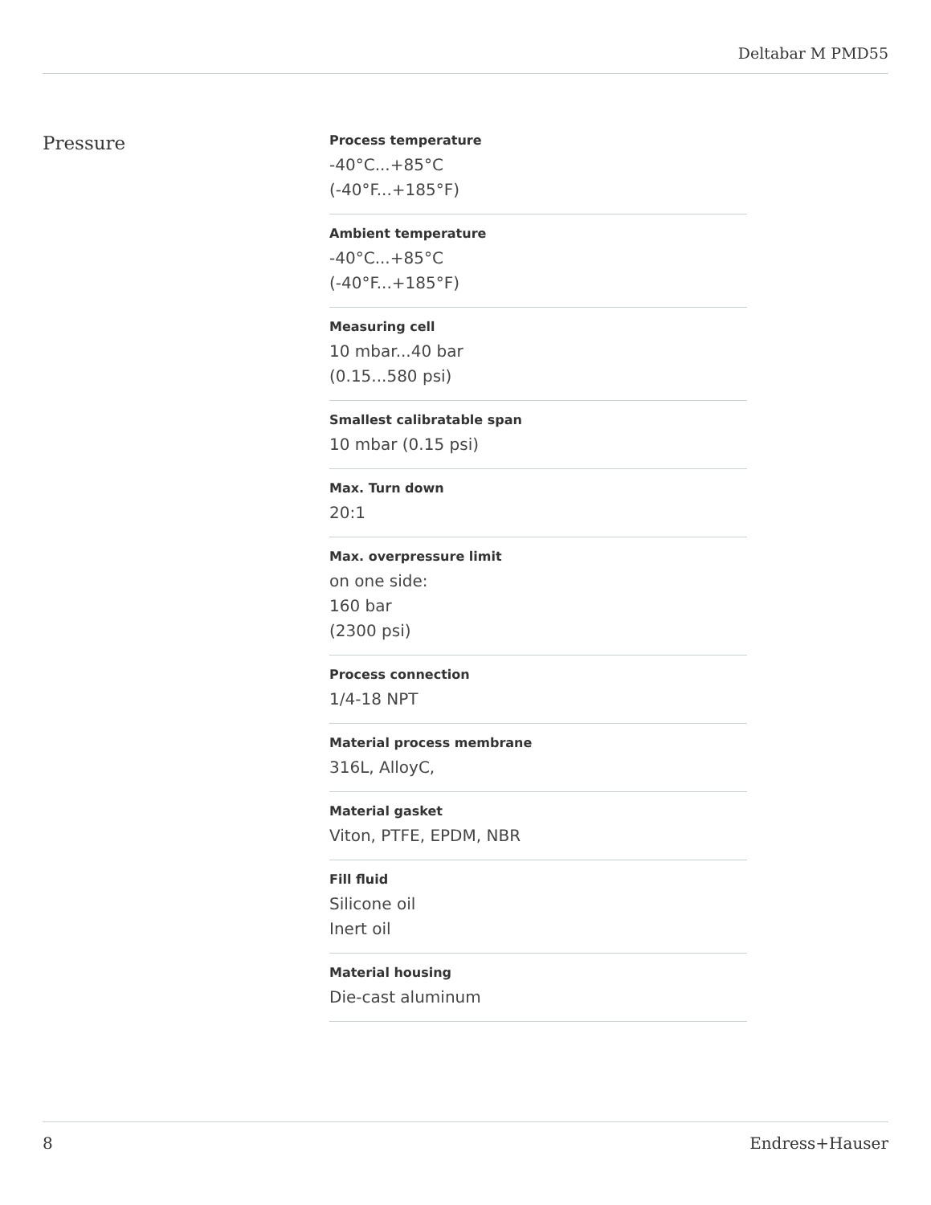Deltabar M PMD55
Pressure
Process temperature
-40°C...+85°C
(-40°F...+185°F)
Ambient temperature
-40°C...+85°C
(-40°F...+185°F)
Measuring cell
10 mbar...40 bar
(0.15...580 psi)
Smallest calibratable span
10 mbar (0.15 psi)
Max. Turn down
20:1
Max. overpressure limit
on one side:
160 bar
(2300 psi)
Process connection
1/4-18 NPT
Material process membrane
316L, AlloyC,
Material gasket
Viton, PTFE, EPDM, NBR
Fill fluid
Silicone oil
Inert oil
Material housing
Die-cast aluminum
8 Endress+Hauser